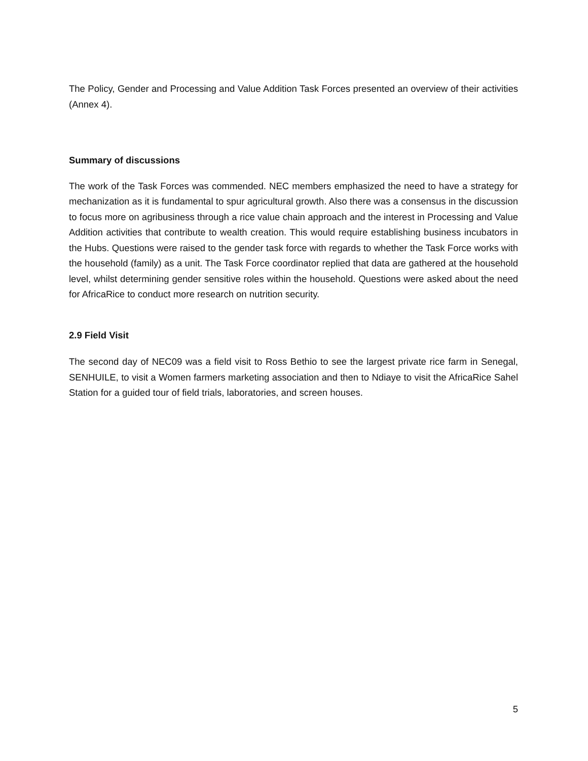The Policy, Gender and Processing and Value Addition Task Forces presented an overview of their activities (Annex 4).
Summary of discussions
The work of the Task Forces was commended. NEC members emphasized the need to have a strategy for mechanization as it is fundamental to spur agricultural growth. Also there was a consensus in the discussion to focus more on agribusiness through a rice value chain approach and the interest in Processing and Value Addition activities that contribute to wealth creation. This would require establishing business incubators in the Hubs. Questions were raised to the gender task force with regards to whether the Task Force works with the household (family) as a unit. The Task Force coordinator replied that data are gathered at the household level, whilst determining gender sensitive roles within the household. Questions were asked about the need for AfricaRice to conduct more research on nutrition security.
2.9 Field Visit
The second day of NEC09 was a field visit to Ross Bethio to see the largest private rice farm in Senegal, SENHUILE, to visit a Women farmers marketing association and then to Ndiaye to visit the AfricaRice Sahel Station for a guided tour of field trials, laboratories, and screen houses.
5